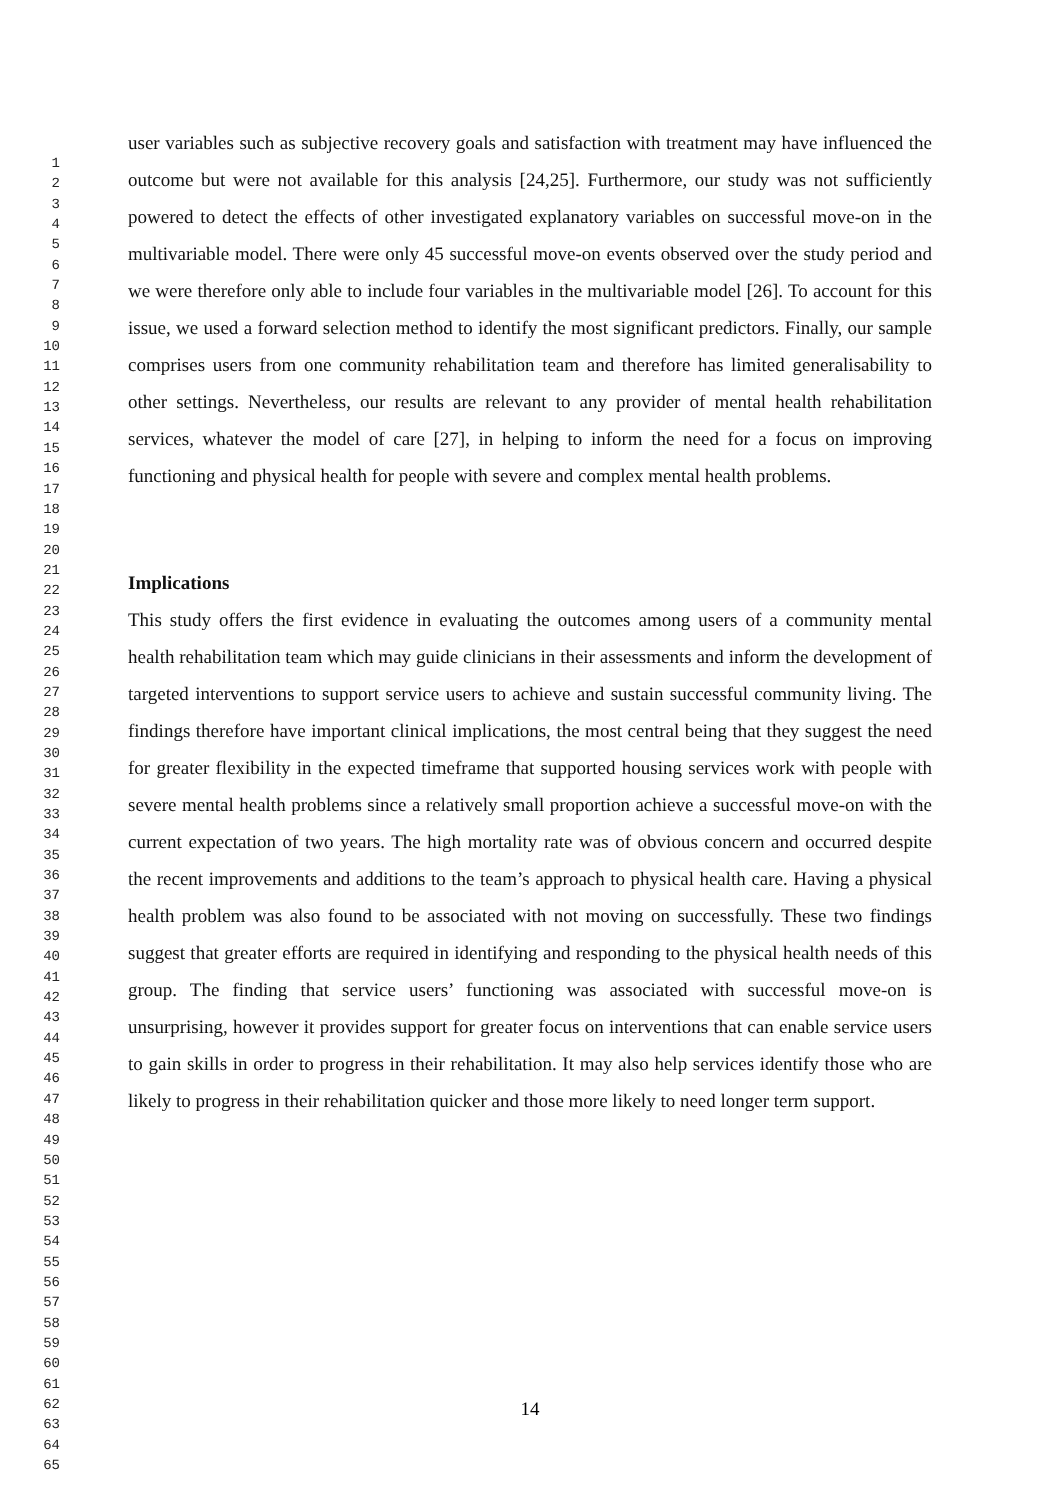1
2
3
4
5
6
7
8
9
10
11
12
13
14
15
16
17
18
19
20
21
22
23
24
25
26
27
28
29
30
31
32
33
34
35
36
37
38
39
40
41
42
43
44
45
46
47
48
49
50
51
52
53
54
55
56
57
58
59
60
61
62
63
64
65
user variables such as subjective recovery goals and satisfaction with treatment may have influenced the outcome but were not available for this analysis [24,25]. Furthermore, our study was not sufficiently powered to detect the effects of other investigated explanatory variables on successful move-on in the multivariable model. There were only 45 successful move-on events observed over the study period and we were therefore only able to include four variables in the multivariable model [26]. To account for this issue, we used a forward selection method to identify the most significant predictors. Finally, our sample comprises users from one community rehabilitation team and therefore has limited generalisability to other settings. Nevertheless, our results are relevant to any provider of mental health rehabilitation services, whatever the model of care [27], in helping to inform the need for a focus on improving functioning and physical health for people with severe and complex mental health problems.
Implications
This study offers the first evidence in evaluating the outcomes among users of a community mental health rehabilitation team which may guide clinicians in their assessments and inform the development of targeted interventions to support service users to achieve and sustain successful community living. The findings therefore have important clinical implications, the most central being that they suggest the need for greater flexibility in the expected timeframe that supported housing services work with people with severe mental health problems since a relatively small proportion achieve a successful move-on with the current expectation of two years. The high mortality rate was of obvious concern and occurred despite the recent improvements and additions to the team’s approach to physical health care. Having a physical health problem was also found to be associated with not moving on successfully. These two findings suggest that greater efforts are required in identifying and responding to the physical health needs of this group. The finding that service users’ functioning was associated with successful move-on is unsurprising, however it provides support for greater focus on interventions that can enable service users to gain skills in order to progress in their rehabilitation. It may also help services identify those who are likely to progress in their rehabilitation quicker and those more likely to need longer term support.
14